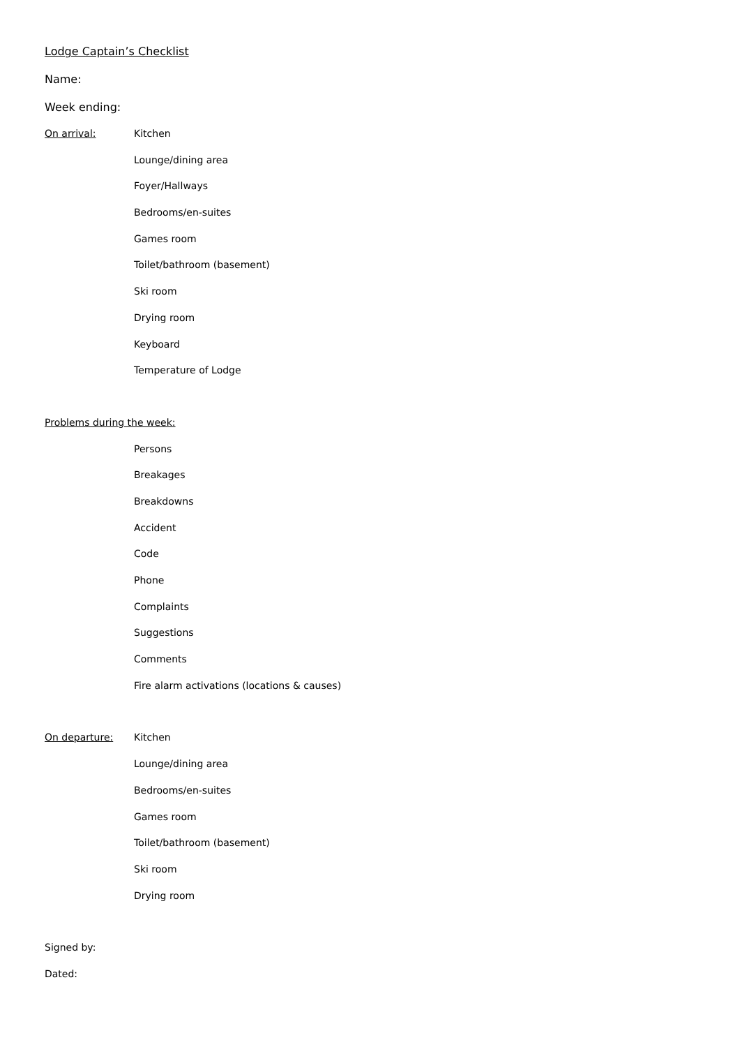Lodge Captain’s Checklist
Name:
Week ending:
On arrival: Kitchen
Lounge/dining area
Foyer/Hallways
Bedrooms/en-suites
Games room
Toilet/bathroom (basement)
Ski room
Drying room
Keyboard
Temperature of Lodge
Problems during the week:
Persons
Breakages
Breakdowns
Accident
Code
Phone
Complaints
Suggestions
Comments
Fire alarm activations (locations & causes)
On departure: Kitchen
Lounge/dining area
Bedrooms/en-suites
Games room
Toilet/bathroom (basement)
Ski room
Drying room
Signed by:
Dated: